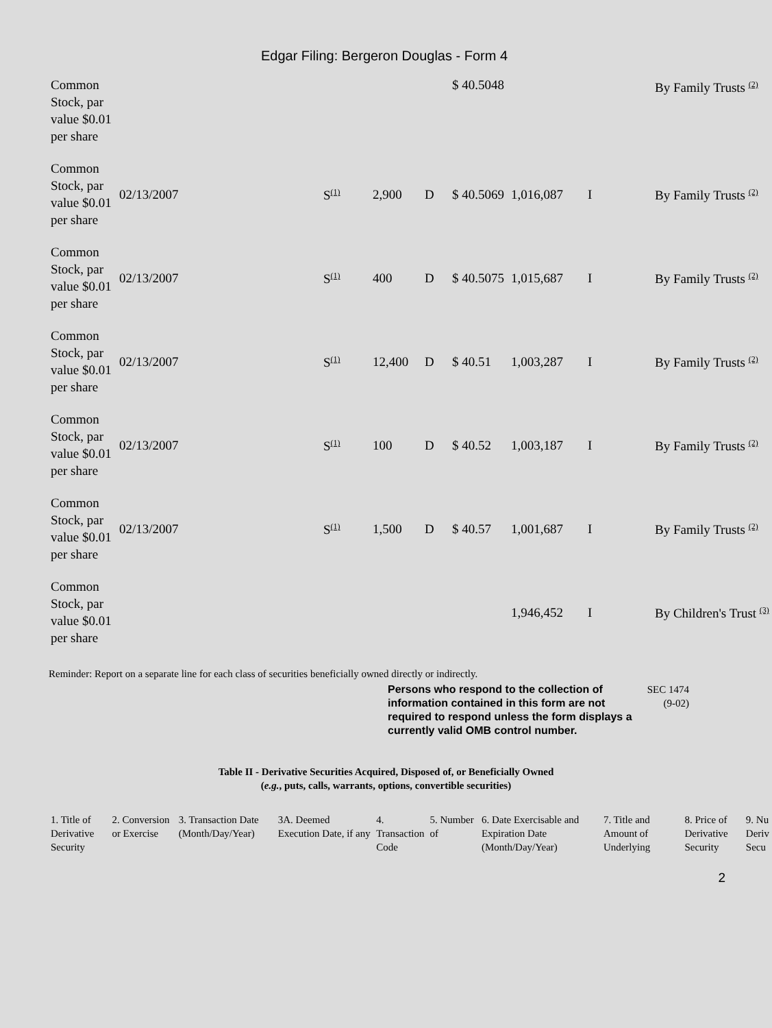Edgar Filing: Bergeron Douglas - Form 4
| Common Stock, par value $0.01 per share | | | | | $ 40.5048 | | | By Family Trusts <sup>(2)</sup> |
| Common Stock, par value $0.01 per share | 02/13/2007 | S<sup>(1)</sup> | 2,900 | D | $ 40.5069 | 1,016,087 | I | By Family Trusts <sup>(2)</sup> |
| Common Stock, par value $0.01 per share | 02/13/2007 | S<sup>(1)</sup> | 400 | D | $ 40.5075 | 1,015,687 | I | By Family Trusts <sup>(2)</sup> |
| Common Stock, par value $0.01 per share | 02/13/2007 | S<sup>(1)</sup> | 12,400 | D | $ 40.51 | 1,003,287 | I | By Family Trusts <sup>(2)</sup> |
| Common Stock, par value $0.01 per share | 02/13/2007 | S<sup>(1)</sup> | 100 | D | $ 40.52 | 1,003,187 | I | By Family Trusts <sup>(2)</sup> |
| Common Stock, par value $0.01 per share | 02/13/2007 | S<sup>(1)</sup> | 1,500 | D | $ 40.57 | 1,001,687 | I | By Family Trusts <sup>(2)</sup> |
| Common Stock, par value $0.01 per share | | | | | | 1,946,452 | I | By Children's Trust <sup>(3)</sup> |
Reminder: Report on a separate line for each class of securities beneficially owned directly or indirectly.
Persons who respond to the collection of information contained in this form are not required to respond unless the form displays a currently valid OMB control number.
SEC 1474
(9-02)
Table II - Derivative Securities Acquired, Disposed of, or Beneficially Owned
(e.g., puts, calls, warrants, options, convertible securities)
| 1. Title of Derivative Security | 2. Conversion or Exercise | 3. Transaction Date (Month/Day/Year) | 3A. Deemed Execution Date, if any | 4. Transaction Code | 5. Number of | 6. Date Exercisable and Expiration Date (Month/Day/Year) | 7. Title and Amount of Underlying | 8. Price of Derivative Security | 9. Nu Deriv Secu |
2